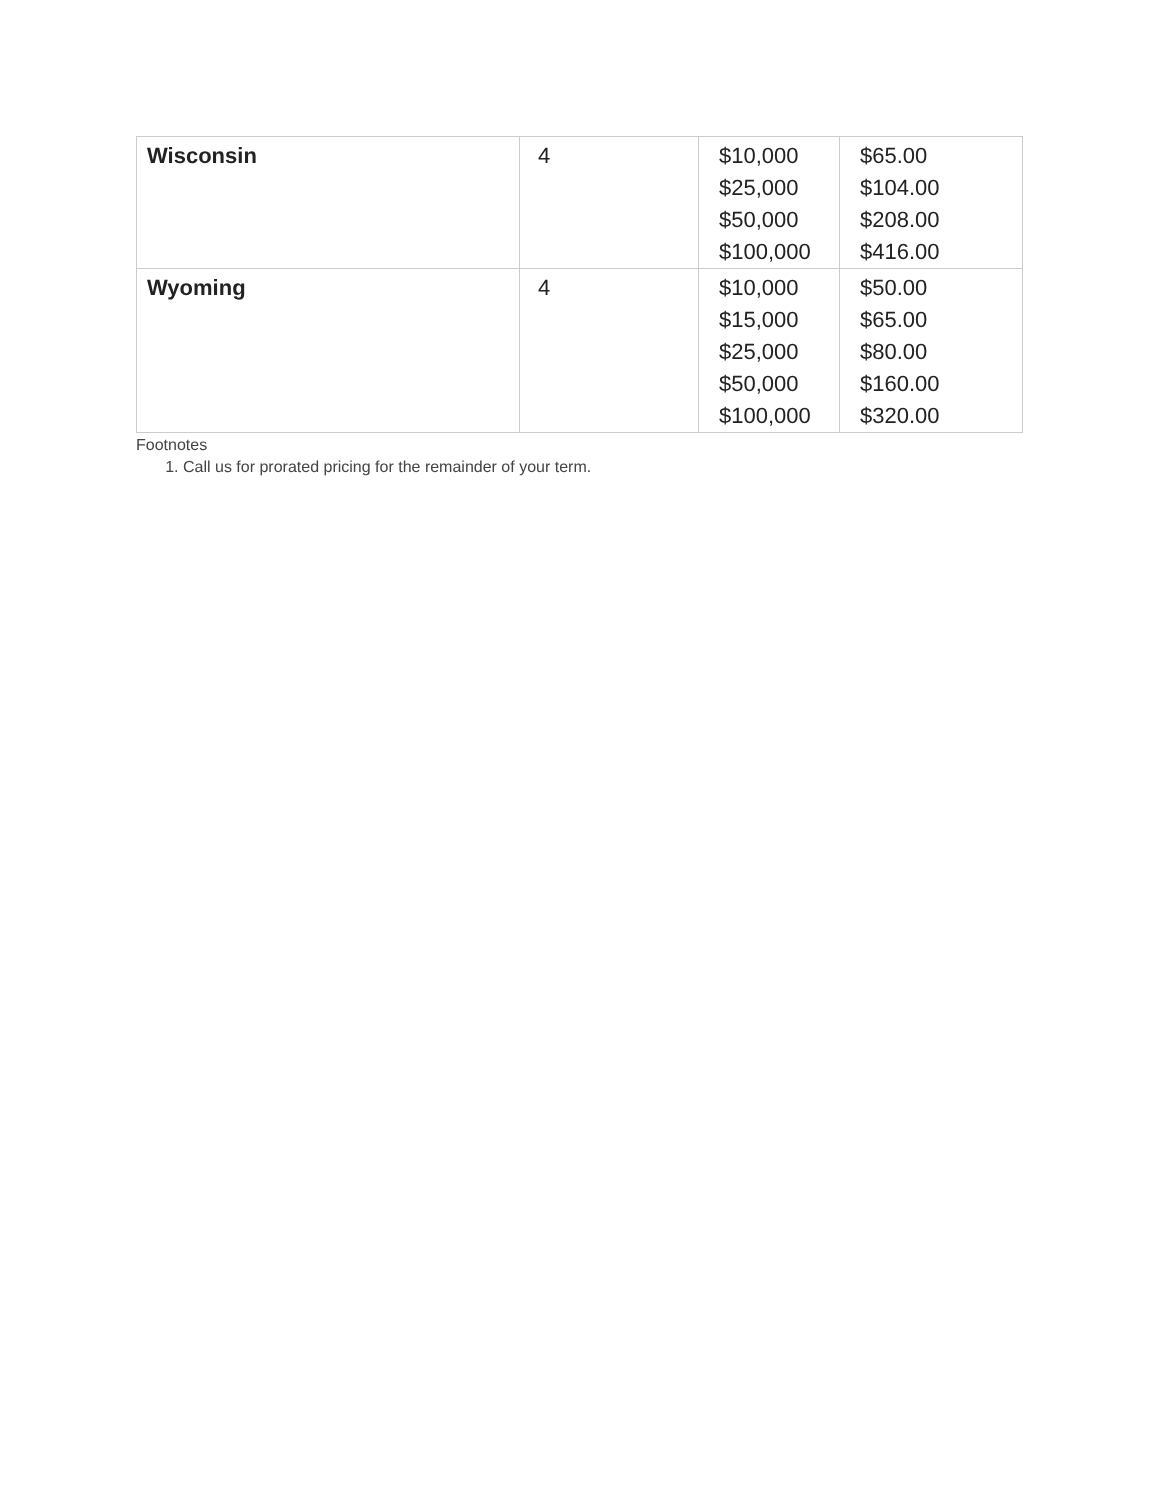| Wisconsin | 4 | $10,000 $25,000 $50,000 $100,000 | $65.00 $104.00 $208.00 $416.00 |
| Wyoming | 4 | $10,000 $15,000 $25,000 $50,000 $100,000 | $50.00 $65.00 $80.00 $160.00 $320.00 |
Footnotes
1. Call us for prorated pricing for the remainder of your term.